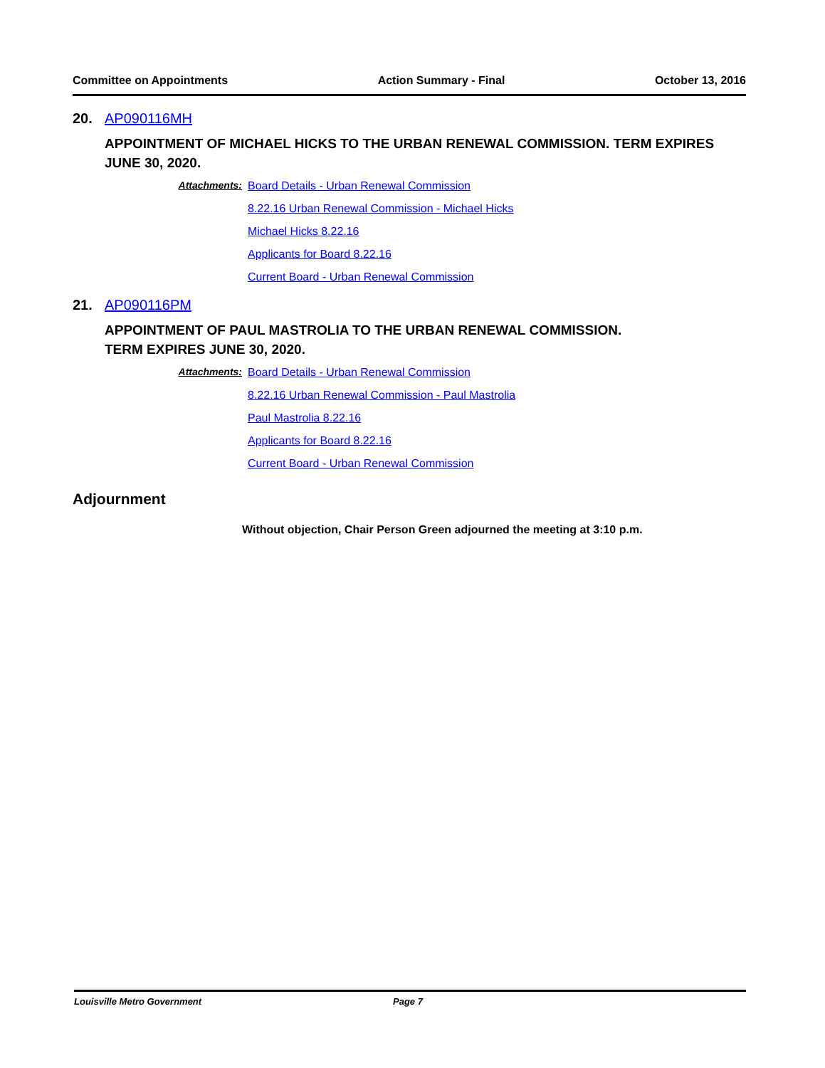Committee on Appointments Action Summary - Final October 13, 2016
20. AP090116MH
APPOINTMENT OF MICHAEL HICKS TO THE URBAN RENEWAL COMMISSION. TERM EXPIRES JUNE 30, 2020.
Attachments:
Board Details - Urban Renewal Commission
8.22.16 Urban Renewal Commission - Michael Hicks
Michael Hicks 8.22.16
Applicants for Board 8.22.16
Current Board - Urban Renewal Commission
21. AP090116PM
APPOINTMENT OF PAUL MASTROLIA TO THE URBAN RENEWAL COMMISSION.
TERM EXPIRES JUNE 30, 2020.
Attachments:
Board Details - Urban Renewal Commission
8.22.16 Urban Renewal Commission - Paul Mastrolia
Paul Mastrolia 8.22.16
Applicants for Board 8.22.16
Current Board - Urban Renewal Commission
Adjournment
Without objection, Chair Person Green adjourned the meeting at 3:10 p.m.
Louisville Metro Government Page 7